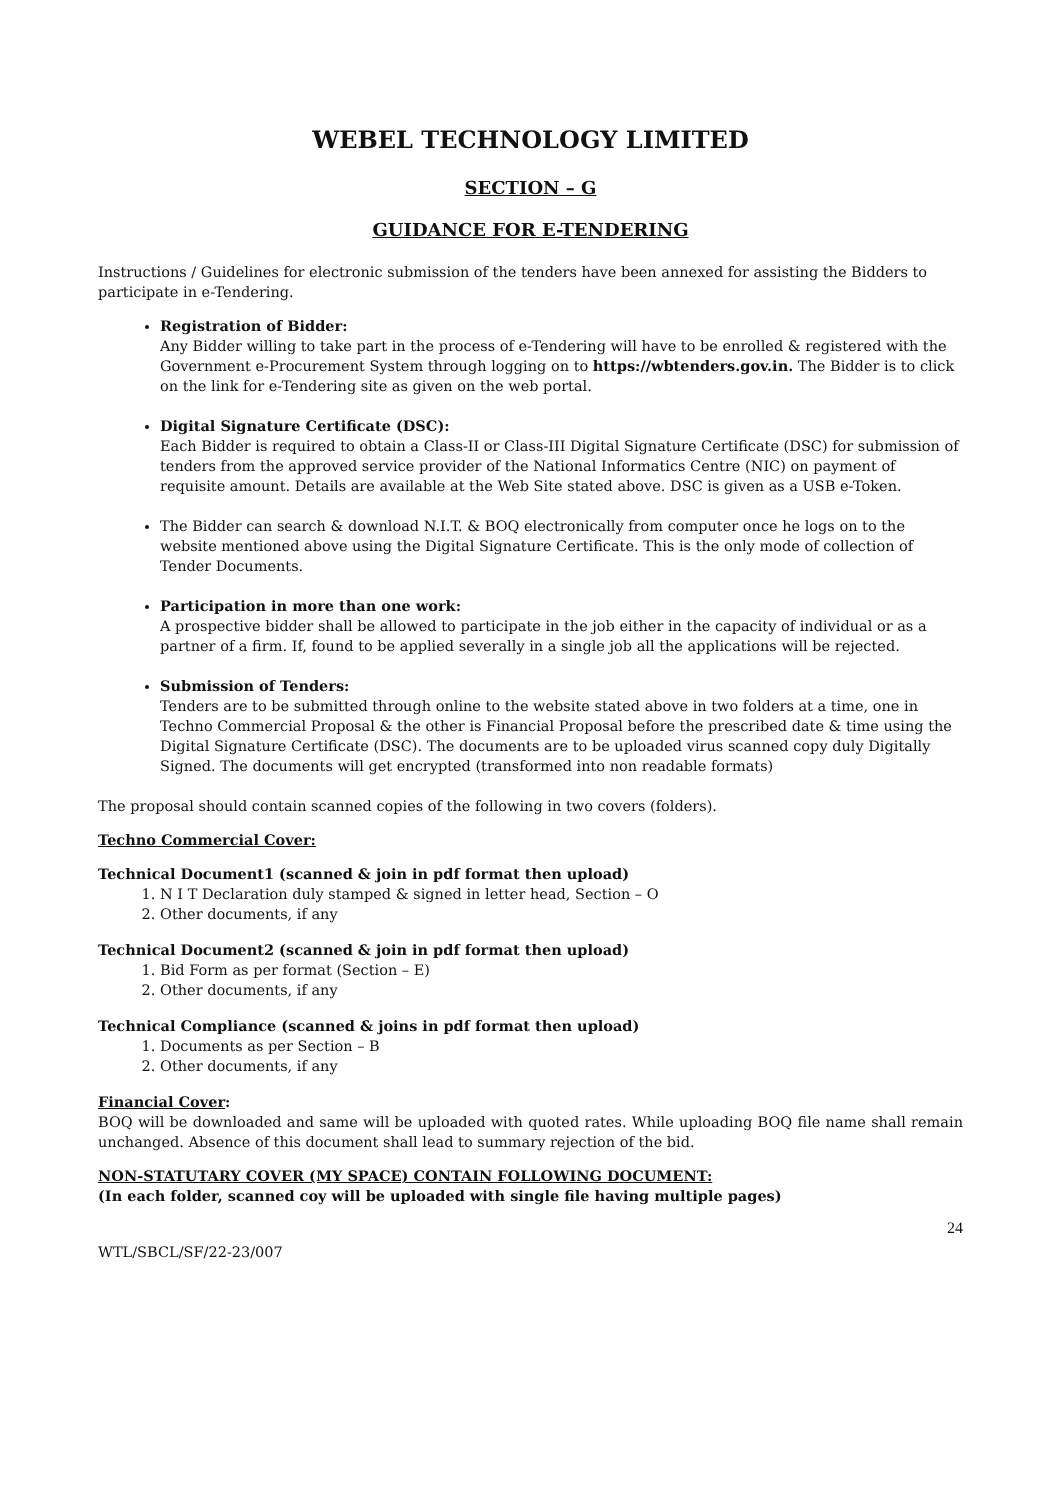WEBEL TECHNOLOGY LIMITED
SECTION – G
GUIDANCE FOR E-TENDERING
Instructions / Guidelines for electronic submission of the tenders have been annexed for assisting the Bidders to participate in e-Tendering.
Registration of Bidder:
Any Bidder willing to take part in the process of e-Tendering will have to be enrolled & registered with the Government e-Procurement System through logging on to https://wbtenders.gov.in. The Bidder is to click on the link for e-Tendering site as given on the web portal.
Digital Signature Certificate (DSC):
Each Bidder is required to obtain a Class-II or Class-III Digital Signature Certificate (DSC) for submission of tenders from the approved service provider of the National Informatics Centre (NIC) on payment of requisite amount. Details are available at the Web Site stated above. DSC is given as a USB e-Token.
The Bidder can search & download N.I.T. & BOQ electronically from computer once he logs on to the website mentioned above using the Digital Signature Certificate. This is the only mode of collection of Tender Documents.
Participation in more than one work:
A prospective bidder shall be allowed to participate in the job either in the capacity of individual or as a partner of a firm. If, found to be applied severally in a single job all the applications will be rejected.
Submission of Tenders:
Tenders are to be submitted through online to the website stated above in two folders at a time, one in Techno Commercial Proposal & the other is Financial Proposal before the prescribed date & time using the Digital Signature Certificate (DSC). The documents are to be uploaded virus scanned copy duly Digitally Signed. The documents will get encrypted (transformed into non readable formats)
The proposal should contain scanned copies of the following in two covers (folders).
Techno Commercial Cover:
Technical Document1 (scanned & join in pdf format then upload)
1. N I T Declaration duly stamped & signed in letter head, Section – O
2. Other documents, if any
Technical Document2 (scanned & join in pdf format then upload)
1. Bid Form as per format (Section – E)
2. Other documents, if any
Technical Compliance (scanned & joins in pdf format then upload)
1. Documents as per Section – B
2. Other documents, if any
Financial Cover:
BOQ will be downloaded and same will be uploaded with quoted rates. While uploading BOQ file name shall remain unchanged. Absence of this document shall lead to summary rejection of the bid.
NON-STATUTARY COVER (MY SPACE) CONTAIN FOLLOWING DOCUMENT:
(In each folder, scanned coy will be uploaded with single file having multiple pages)
24
WTL/SBCL/SF/22-23/007